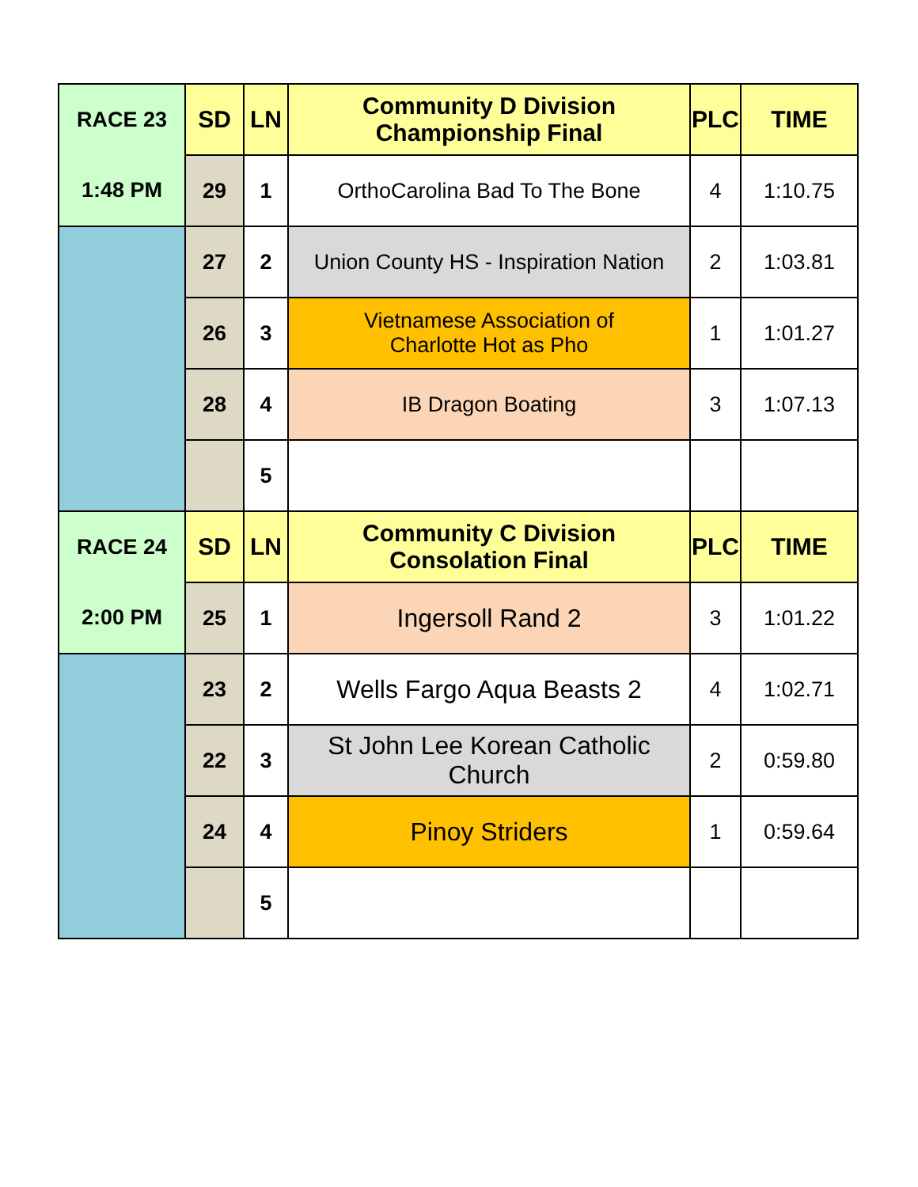| RACE 23 | SD | LN | Community D Division Championship Final | PLC | TIME |
| 1:48 PM | 29 | 1 | OrthoCarolina Bad To The Bone | 4 | 1:10.75 |
| | 27 | 2 | Union County HS - Inspiration Nation | 2 | 1:03.81 |
| | 26 | 3 | Vietnamese Association of Charlotte Hot as Pho | 1 | 1:01.27 |
| | 28 | 4 | IB Dragon Boating | 3 | 1:07.13 |
| | | 5 | | | |
| RACE 24 | SD | LN | Community C Division Consolation Final | PLC | TIME |
| 2:00 PM | 25 | 1 | Ingersoll Rand 2 | 3 | 1:01.22 |
| | 23 | 2 | Wells Fargo Aqua Beasts 2 | 4 | 1:02.71 |
| | 22 | 3 | St John Lee Korean Catholic Church | 2 | 0:59.80 |
| | 24 | 4 | Pinoy Striders | 1 | 0:59.64 |
| | | 5 | | | |